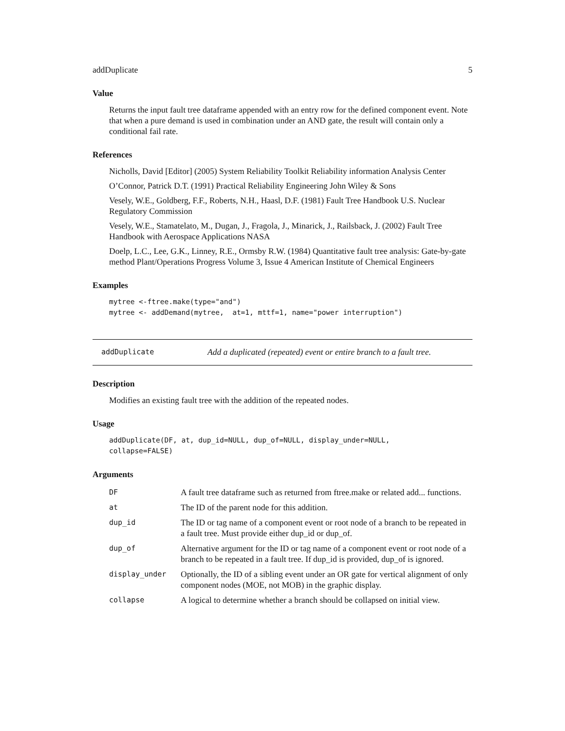addDuplicate 5
Value
Returns the input fault tree dataframe appended with an entry row for the defined component event. Note that when a pure demand is used in combination under an AND gate, the result will contain only a conditional fail rate.
References
Nicholls, David [Editor] (2005) System Reliability Toolkit Reliability information Analysis Center
O’Connor, Patrick D.T. (1991) Practical Reliability Engineering John Wiley & Sons
Vesely, W.E., Goldberg, F.F., Roberts, N.H., Haasl, D.F. (1981) Fault Tree Handbook U.S. Nuclear Regulatory Commission
Vesely, W.E., Stamatelato, M., Dugan, J., Fragola, J., Minarick, J., Railsback, J. (2002) Fault Tree Handbook with Aerospace Applications NASA
Doelp, L.C., Lee, G.K., Linney, R.E., Ormsby R.W. (1984) Quantitative fault tree analysis: Gate-by-gate method Plant/Operations Progress Volume 3, Issue 4 American Institute of Chemical Engineers
Examples
mytree <-ftree.make(type="and")
mytree <- addDemand(mytree,  at=1, mttf=1, name="power interruption")
addDuplicate Add a duplicated (repeated) event or entire branch to a fault tree.
Description
Modifies an existing fault tree with the addition of the repeated nodes.
Usage
addDuplicate(DF, at, dup_id=NULL, dup_of=NULL, display_under=NULL,
collapse=FALSE)
Arguments
| DF | A fault tree dataframe such as returned from ftree.make or related add... functions. |
| at | The ID of the parent node for this addition. |
| dup_id | The ID or tag name of a component event or root node of a branch to be repeated in a fault tree. Must provide either dup_id or dup_of. |
| dup_of | Alternative argument for the ID or tag name of a component event or root node of a branch to be repeated in a fault tree. If dup_id is provided, dup_of is ignored. |
| display_under | Optionally, the ID of a sibling event under an OR gate for vertical alignment of only component nodes (MOE, not MOB) in the graphic display. |
| collapse | A logical to determine whether a branch should be collapsed on initial view. |